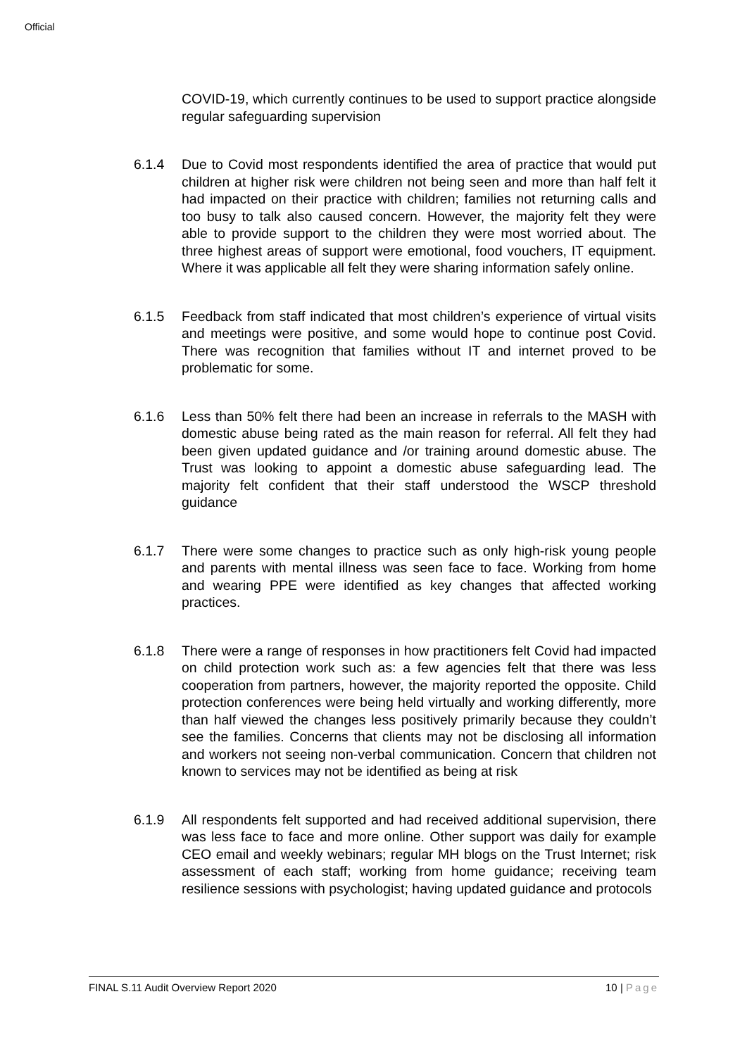Official
COVID-19, which currently continues to be used to support practice alongside regular safeguarding supervision
6.1.4 Due to Covid most respondents identified the area of practice that would put children at higher risk were children not being seen and more than half felt it had impacted on their practice with children; families not returning calls and too busy to talk also caused concern. However, the majority felt they were able to provide support to the children they were most worried about. The three highest areas of support were emotional, food vouchers, IT equipment. Where it was applicable all felt they were sharing information safely online.
6.1.5 Feedback from staff indicated that most children’s experience of virtual visits and meetings were positive, and some would hope to continue post Covid. There was recognition that families without IT and internet proved to be problematic for some.
6.1.6 Less than 50% felt there had been an increase in referrals to the MASH with domestic abuse being rated as the main reason for referral. All felt they had been given updated guidance and /or training around domestic abuse. The Trust was looking to appoint a domestic abuse safeguarding lead. The majority felt confident that their staff understood the WSCP threshold guidance
6.1.7 There were some changes to practice such as only high-risk young people and parents with mental illness was seen face to face. Working from home and wearing PPE were identified as key changes that affected working practices.
6.1.8 There were a range of responses in how practitioners felt Covid had impacted on child protection work such as: a few agencies felt that there was less cooperation from partners, however, the majority reported the opposite. Child protection conferences were being held virtually and working differently, more than half viewed the changes less positively primarily because they couldn’t see the families. Concerns that clients may not be disclosing all information and workers not seeing non-verbal communication. Concern that children not known to services may not be identified as being at risk
6.1.9 All respondents felt supported and had received additional supervision, there was less face to face and more online. Other support was daily for example CEO email and weekly webinars; regular MH blogs on the Trust Internet; risk assessment of each staff; working from home guidance; receiving team resilience sessions with psychologist; having updated guidance and protocols
FINAL S.11 Audit Overview Report 2020 10 | Page